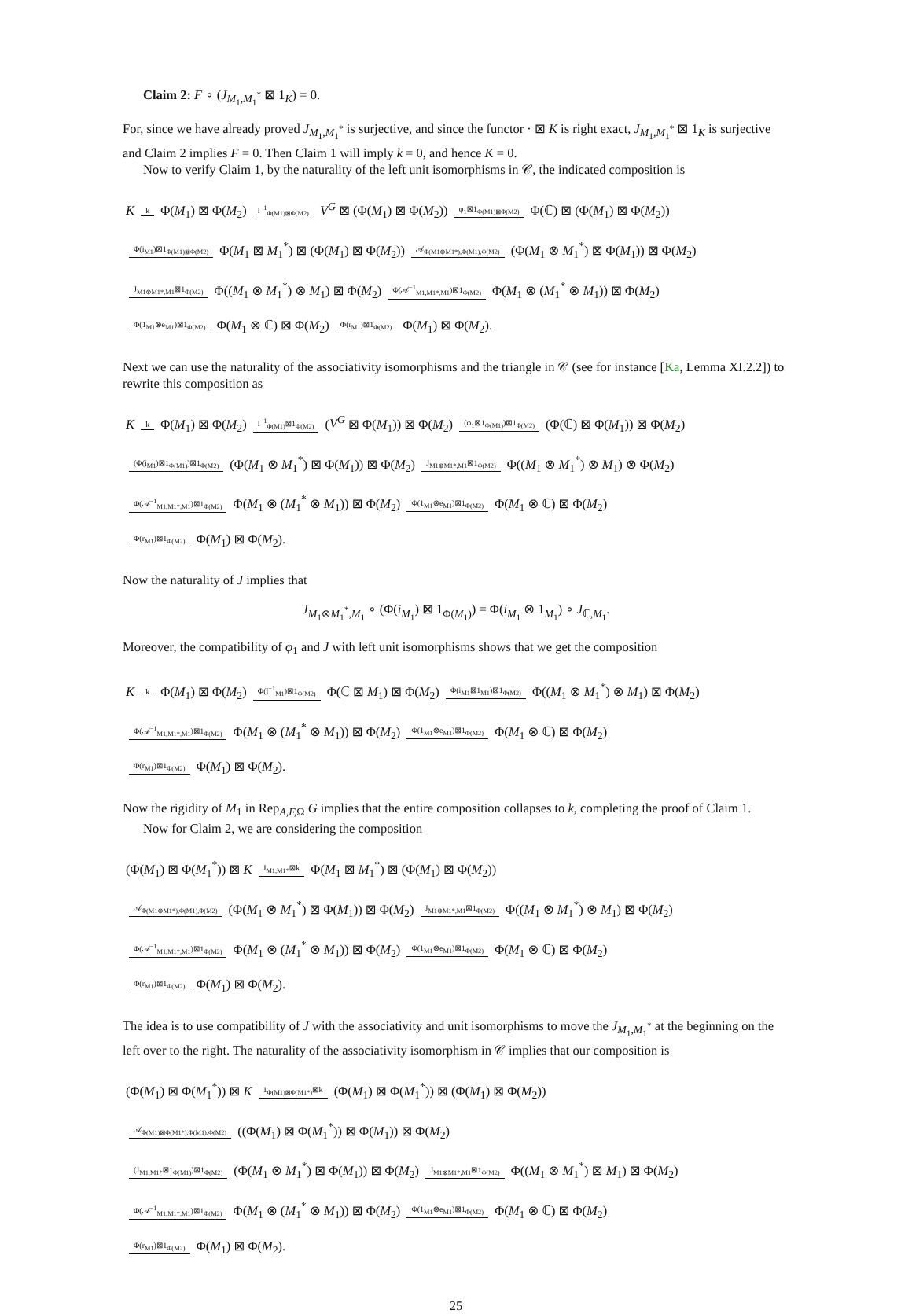Claim 2: F ∘ (J<sub>M<sub>1</sub>,M<sub>1</sub><sup>*</sup></sub> ⊠ 1<sub>K</sub>) = 0.
For, since we have already proved J<sub>M<sub>1</sub>,M<sub>1</sub><sup>*</sup></sub> is surjective, and since the functor · ⊠ K is right exact, J<sub>M<sub>1</sub>,M<sub>1</sub><sup>*</sup></sub> ⊠ 1<sub>K</sub> is surjective and Claim 2 implies F = 0. Then Claim 1 will imply k = 0, and hence K = 0.
Now to verify Claim 1, by the naturality of the left unit isomorphisms in 𝒞, the indicated composition is
K k Φ(M<sub>1</sub>) ⊠ Φ(M<sub>2</sub>) l<sup>−1</sup><sub>Φ(M1)⊠Φ(M2)</sub> V<sup>G</sup> ⊠ (Φ(M<sub>1</sub>) ⊠ Φ(M<sub>2</sub>)) φ<sub>1</sub>⊠1<sub>Φ(M1)⊠Φ(M2)</sub> Φ(ℂ) ⊠ (Φ(M<sub>1</sub>) ⊠ Φ(M<sub>2</sub>))
Φ(i<sub>M1</sub>)⊠1<sub>Φ(M1)⊠Φ(M2)</sub> Φ(M<sub>1</sub> ⊠ M<sub>1</sub><sup>*</sup>) ⊠ (Φ(M<sub>1</sub>) ⊠ Φ(M<sub>2</sub>)) 𝒜<sub>Φ(M1⊗M1*),Φ(M1),Φ(M2)</sub> (Φ(M<sub>1</sub> ⊗ M<sub>1</sub><sup>*</sup>) ⊠ Φ(M<sub>1</sub>)) ⊠ Φ(M<sub>2</sub>)
J<sub>M1⊗M1*,M1</sub>⊠1<sub>Φ(M2)</sub> Φ((M<sub>1</sub> ⊗ M<sub>1</sub><sup>*</sup>) ⊗ M<sub>1</sub>) ⊠ Φ(M<sub>2</sub>) Φ(𝒜<sup>−1</sup><sub>M1,M1*,M1</sub>)⊠1<sub>Φ(M2)</sub> Φ(M<sub>1</sub> ⊗ (M<sub>1</sub><sup>*</sup> ⊗ M<sub>1</sub>)) ⊠ Φ(M<sub>2</sub>)
Φ(1<sub>M1</sub>⊗e<sub>M1</sub>)⊠1<sub>Φ(M2)</sub> Φ(M<sub>1</sub> ⊗ ℂ) ⊠ Φ(M<sub>2</sub>) Φ(r<sub>M1</sub>)⊠1<sub>Φ(M2)</sub> Φ(M<sub>1</sub>) ⊠ Φ(M<sub>2</sub>).
Next we can use the naturality of the associativity isomorphisms and the triangle in 𝒞 (see for instance [Ka, Lemma XI.2.2]) to rewrite this composition as
K k Φ(M<sub>1</sub>) ⊠ Φ(M<sub>2</sub>) l<sup>−1</sup><sub>Φ(M1)</sub>⊠1<sub>Φ(M2)</sub> (V<sup>G</sup> ⊠ Φ(M<sub>1</sub>)) ⊠ Φ(M<sub>2</sub>) (φ<sub>1</sub>⊠1<sub>Φ(M1)</sub>)⊠1<sub>Φ(M2)</sub> (Φ(ℂ) ⊠ Φ(M<sub>1</sub>)) ⊠ Φ(M<sub>2</sub>)
(Φ(i<sub>M1</sub>)⊠1<sub>Φ(M1)</sub>)⊠1<sub>Φ(M2)</sub> (Φ(M<sub>1</sub> ⊗ M<sub>1</sub><sup>*</sup>) ⊠ Φ(M<sub>1</sub>)) ⊠ Φ(M<sub>2</sub>) J<sub>M1⊗M1*,M1</sub>⊠1<sub>Φ(M2)</sub> Φ((M<sub>1</sub> ⊗ M<sub>1</sub><sup>*</sup>) ⊗ M<sub>1</sub>) ⊗ Φ(M<sub>2</sub>)
Φ(𝒜<sup>−1</sup><sub>M1,M1*,M1</sub>)⊠1<sub>Φ(M2)</sub> Φ(M<sub>1</sub> ⊗ (M<sub>1</sub><sup>*</sup> ⊗ M<sub>1</sub>)) ⊠ Φ(M<sub>2</sub>) Φ(1<sub>M1</sub>⊗e<sub>M1</sub>)⊠1<sub>Φ(M2)</sub> Φ(M<sub>1</sub> ⊗ ℂ) ⊠ Φ(M<sub>2</sub>)
Φ(r<sub>M1</sub>)⊠1<sub>Φ(M2)</sub> Φ(M<sub>1</sub>) ⊠ Φ(M<sub>2</sub>).
Now the naturality of J implies that
J<sub>M<sub>1</sub>⊗M<sub>1</sub><sup>*</sup>,M<sub>1</sub></sub> ∘ (Φ(i<sub>M<sub>1</sub></sub>) ⊠ 1<sub>Φ(M<sub>1</sub>)</sub>) = Φ(i<sub>M<sub>1</sub></sub> ⊗ 1<sub>M<sub>1</sub></sub>) ∘ J<sub>ℂ,M<sub>1</sub></sub>.
Moreover, the compatibility of φ<sub>1</sub> and J with left unit isomorphisms shows that we get the composition
K k Φ(M<sub>1</sub>) ⊠ Φ(M<sub>2</sub>) Φ(l<sup>−1</sup><sub>M1</sub>)⊠1<sub>Φ(M2)</sub> Φ(ℂ ⊠ M<sub>1</sub>) ⊠ Φ(M<sub>2</sub>) Φ(i<sub>M1</sub>⊠1<sub>M1</sub>)⊠1<sub>Φ(M2)</sub> Φ((M<sub>1</sub> ⊗ M<sub>1</sub><sup>*</sup>) ⊗ M<sub>1</sub>) ⊠ Φ(M<sub>2</sub>)
Φ(𝒜<sup>−1</sup><sub>M1,M1*,M1</sub>)⊠1<sub>Φ(M2)</sub> Φ(M<sub>1</sub> ⊗ (M<sub>1</sub><sup>*</sup> ⊗ M<sub>1</sub>)) ⊠ Φ(M<sub>2</sub>) Φ(1<sub>M1</sub>⊗e<sub>M1</sub>)⊠1<sub>Φ(M2)</sub> Φ(M<sub>1</sub> ⊗ ℂ) ⊠ Φ(M<sub>2</sub>)
Φ(r<sub>M1</sub>)⊠1<sub>Φ(M2)</sub> Φ(M<sub>1</sub>) ⊠ Φ(M<sub>2</sub>).
Now the rigidity of M<sub>1</sub> in Rep<sub>A,F, Ω</sub> G implies that the entire composition collapses to k, completing the proof of Claim 1.
Now for Claim 2, we are considering the composition
(Φ(M<sub>1</sub>) ⊠ Φ(M<sub>1</sub><sup>*</sup>)) ⊠ K J<sub>M1,M1*</sub>⊠k Φ(M<sub>1</sub> ⊠ M<sub>1</sub><sup>*</sup>) ⊠ (Φ(M<sub>1</sub>) ⊠ Φ(M<sub>2</sub>))
𝒜<sub>Φ(M1⊗M1*),Φ(M1),Φ(M2)</sub> (Φ(M<sub>1</sub> ⊗ M<sub>1</sub><sup>*</sup>) ⊠ Φ(M<sub>1</sub>)) ⊠ Φ(M<sub>2</sub>) J<sub>M1⊗M1*,M1</sub>⊠1<sub>Φ(M2)</sub> Φ((M<sub>1</sub> ⊗ M<sub>1</sub><sup>*</sup>) ⊗ M<sub>1</sub>) ⊠ Φ(M<sub>2</sub>)
Φ(𝒜<sup>−1</sup><sub>M1,M1*,M1</sub>)⊠1<sub>Φ(M2)</sub> Φ(M<sub>1</sub> ⊗ (M<sub>1</sub><sup>*</sup> ⊗ M<sub>1</sub>)) ⊠ Φ(M<sub>2</sub>) Φ(1<sub>M1</sub>⊗e<sub>M1</sub>)⊠1<sub>Φ(M2)</sub> Φ(M<sub>1</sub> ⊗ ℂ) ⊠ Φ(M<sub>2</sub>)
Φ(r<sub>M1</sub>)⊠1<sub>Φ(M2)</sub> Φ(M<sub>1</sub>) ⊠ Φ(M<sub>2</sub>).
The idea is to use compatibility of J with the associativity and unit isomorphisms to move the J<sub>M<sub>1</sub>,M<sub>1</sub><sup>*</sup></sub> at the beginning on the left over to the right. The naturality of the associativity isomorphism in 𝒞 implies that our composition is
(Φ(M<sub>1</sub>) ⊠ Φ(M<sub>1</sub><sup>*</sup>)) ⊠ K 1<sub>Φ(M1)⊠Φ(M1*)</sub>⊠k (Φ(M<sub>1</sub>) ⊠ Φ(M<sub>1</sub><sup>*</sup>)) ⊠ (Φ(M<sub>1</sub>) ⊠ Φ(M<sub>2</sub>))
𝒜<sub>Φ(M1)⊠Φ(M1*),Φ(M1),Φ(M2)</sub> ((Φ(M<sub>1</sub>) ⊠ Φ(M<sub>1</sub><sup>*</sup>)) ⊠ Φ(M<sub>1</sub>)) ⊠ Φ(M<sub>2</sub>)
(J<sub>M1,M1*</sub>⊠1<sub>Φ(M1)</sub>)⊠1<sub>Φ(M2)</sub> (Φ(M<sub>1</sub> ⊗ M<sub>1</sub><sup>*</sup>) ⊠ Φ(M<sub>1</sub>)) ⊠ Φ(M<sub>2</sub>) J<sub>M1⊗M1*,M1</sub>⊠1<sub>Φ(M2)</sub> Φ((M<sub>1</sub> ⊗ M<sub>1</sub><sup>*</sup>) ⊠ M<sub>1</sub>) ⊠ Φ(M<sub>2</sub>)
Φ(𝒜<sup>−1</sup><sub>M1,M1*,M1</sub>)⊠1<sub>Φ(M2)</sub> Φ(M<sub>1</sub> ⊗ (M<sub>1</sub><sup>*</sup> ⊗ M<sub>1</sub>)) ⊠ Φ(M<sub>2</sub>) Φ(1<sub>M1</sub>⊗e<sub>M1</sub>)⊠1<sub>Φ(M2)</sub> Φ(M<sub>1</sub> ⊗ ℂ) ⊠ Φ(M<sub>2</sub>)
Φ(r<sub>M1</sub>)⊠1<sub>Φ(M2)</sub> Φ(M<sub>1</sub>) ⊠ Φ(M<sub>2</sub>).
25